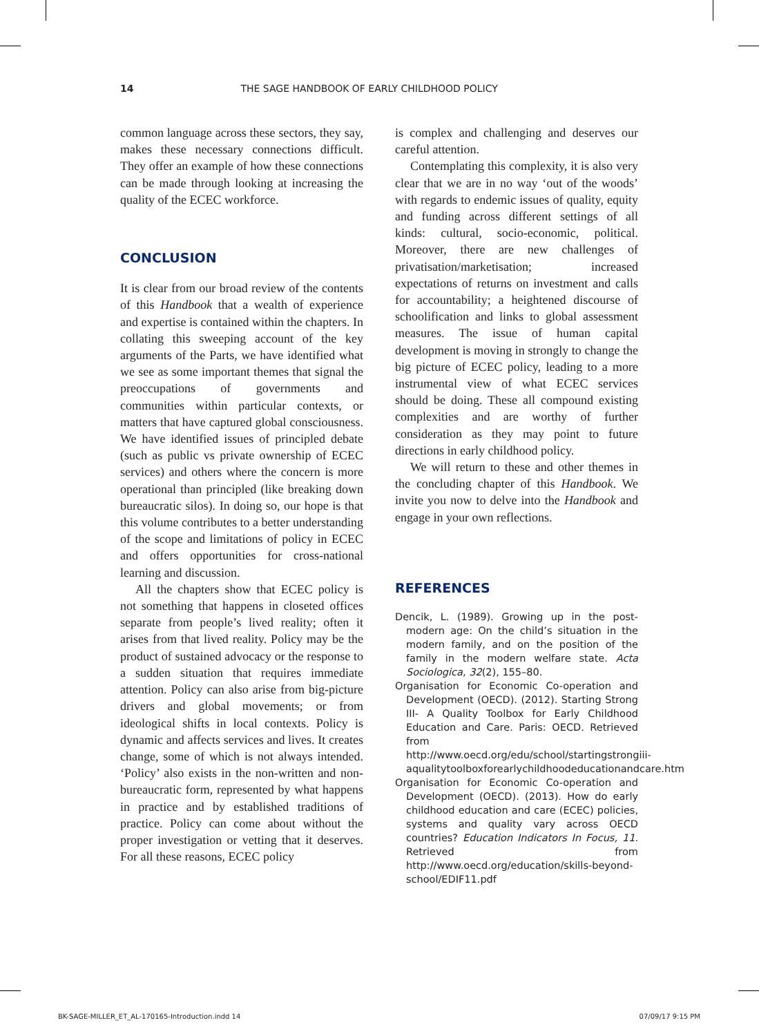14 THE SAGE HANDBOOK OF EARLY CHILDHOOD POLICY
common language across these sectors, they say, makes these necessary connections difficult. They offer an example of how these connections can be made through looking at increasing the quality of the ECEC workforce.
CONCLUSION
It is clear from our broad review of the contents of this Handbook that a wealth of experience and expertise is contained within the chapters. In collating this sweeping account of the key arguments of the Parts, we have identified what we see as some important themes that signal the preoccupations of governments and communities within particular contexts, or matters that have captured global consciousness. We have identified issues of principled debate (such as public vs private ownership of ECEC services) and others where the concern is more operational than principled (like breaking down bureaucratic silos). In doing so, our hope is that this volume contributes to a better understanding of the scope and limitations of policy in ECEC and offers opportunities for cross-national learning and discussion.
All the chapters show that ECEC policy is not something that happens in closeted offices separate from people’s lived reality; often it arises from that lived reality. Policy may be the product of sustained advocacy or the response to a sudden situation that requires immediate attention. Policy can also arise from big-picture drivers and global movements; or from ideological shifts in local contexts. Policy is dynamic and affects services and lives. It creates change, some of which is not always intended. ‘Policy’ also exists in the non-written and non-bureaucratic form, represented by what happens in practice and by established traditions of practice. Policy can come about without the proper investigation or vetting that it deserves. For all these reasons, ECEC policy
is complex and challenging and deserves our careful attention.
Contemplating this complexity, it is also very clear that we are in no way ‘out of the woods’ with regards to endemic issues of quality, equity and funding across different settings of all kinds: cultural, socio-economic, political. Moreover, there are new challenges of privatisation/marketisation; increased expectations of returns on investment and calls for accountability; a heightened discourse of schoolification and links to global assessment measures. The issue of human capital development is moving in strongly to change the big picture of ECEC policy, leading to a more instrumental view of what ECEC services should be doing. These all compound existing complexities and are worthy of further consideration as they may point to future directions in early childhood policy.
We will return to these and other themes in the concluding chapter of this Handbook. We invite you now to delve into the Handbook and engage in your own reflections.
REFERENCES
Dencik, L. (1989). Growing up in the post-modern age: On the child’s situation in the modern family, and on the position of the family in the modern welfare state. Acta Sociologica, 32(2), 155–80.
Organisation for Economic Co-operation and Development (OECD). (2012). Starting Strong III- A Quality Toolbox for Early Childhood Education and Care. Paris: OECD. Retrieved from http://www.oecd.org/edu/school/startingstrongiii-aqualitytoolboxforearlychildhoodeducationandcare.htm
Organisation for Economic Co-operation and Development (OECD). (2013). How do early childhood education and care (ECEC) policies, systems and quality vary across OECD countries? Education Indicators In Focus, 11. Retrieved from http://www.oecd.org/education/skills-beyond-school/EDIF11.pdf
BK-SAGE-MILLER_ET_AL-170165-Introduction.indd 14 07/09/17 9:15 PM